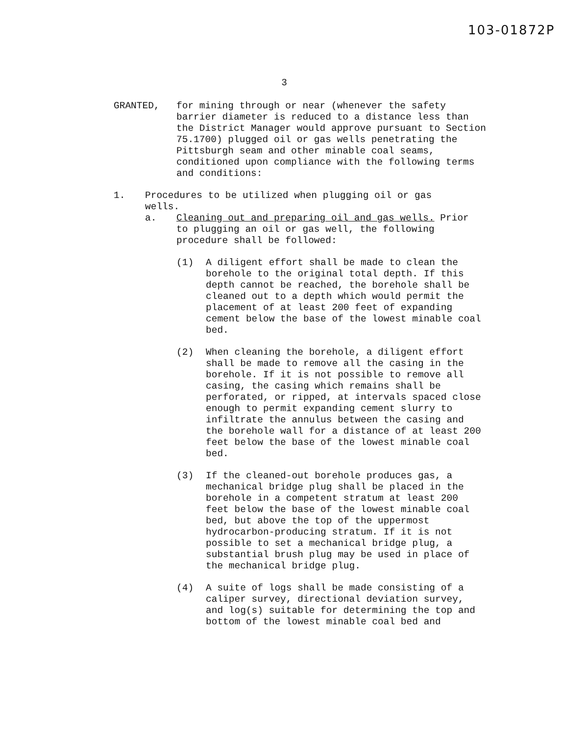103-01872P
3
GRANTED, for mining through or near (whenever the safety barrier diameter is reduced to a distance less than the District Manager would approve pursuant to Section 75.1700) plugged oil or gas wells penetrating the Pittsburgh seam and other minable coal seams, conditioned upon compliance with the following terms and conditions:
1. Procedures to be utilized when plugging oil or gas wells.
a. Cleaning out and preparing oil and gas wells. Prior to plugging an oil or gas well, the following procedure shall be followed:
(1) A diligent effort shall be made to clean the borehole to the original total depth. If this depth cannot be reached, the borehole shall be cleaned out to a depth which would permit the placement of at least 200 feet of expanding cement below the base of the lowest minable coal bed.
(2) When cleaning the borehole, a diligent effort shall be made to remove all the casing in the borehole. If it is not possible to remove all casing, the casing which remains shall be perforated, or ripped, at intervals spaced close enough to permit expanding cement slurry to infiltrate the annulus between the casing and the borehole wall for a distance of at least 200 feet below the base of the lowest minable coal bed.
(3) If the cleaned-out borehole produces gas, a mechanical bridge plug shall be placed in the borehole in a competent stratum at least 200 feet below the base of the lowest minable coal bed, but above the top of the uppermost hydrocarbon-producing stratum. If it is not possible to set a mechanical bridge plug, a substantial brush plug may be used in place of the mechanical bridge plug.
(4) A suite of logs shall be made consisting of a caliper survey, directional deviation survey, and log(s) suitable for determining the top and bottom of the lowest minable coal bed and